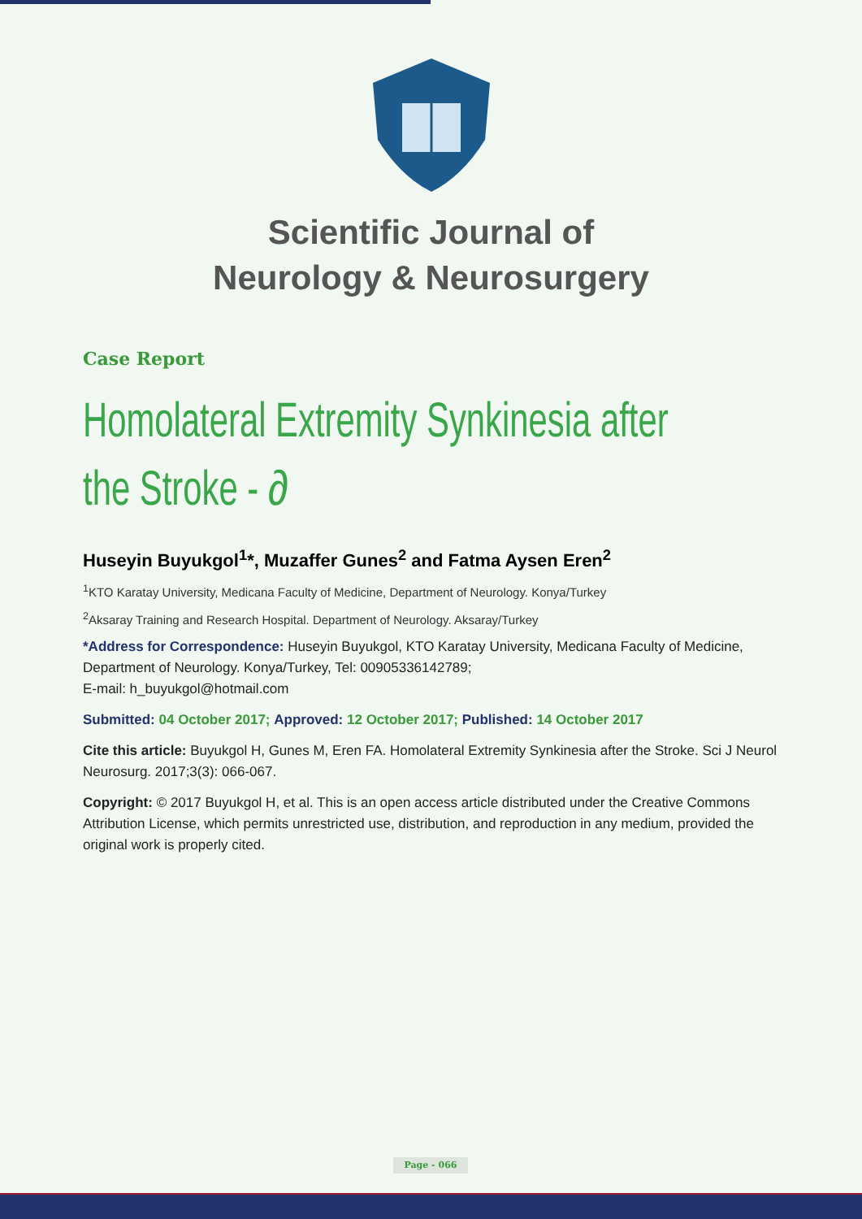Scientific Journal of
Neurology & Neurosurgery
Case Report
Homolateral Extremity Synkinesia after the Stroke - ∂
Huseyin Buyukgol<sup>1</sup>*, Muzaffer Gunes<sup>2</sup> and Fatma Aysen Eren<sup>2</sup>
<sup>1</sup> KTO Karatay University, Medicana Faculty of Medicine, Department of Neurology. Konya/Turkey
<sup>2</sup> Aksaray Training and Research Hospital. Department of Neurology. Aksaray/Turkey
*Address for Correspondence: Huseyin Buyukgol, KTO Karatay University, Medicana Faculty of Medicine, Department of Neurology. Konya/Turkey, Tel: 00905336142789;
E-mail: h_buyukgol@hotmail.com
Submitted: 04 October 2017; Approved: 12 October 2017; Published: 14 October 2017
Cite this article: Buyukgol H, Gunes M, Eren FA. Homolateral Extremity Synkinesia after the Stroke. Sci J Neurol Neurosurg. 2017;3(3): 066-067.
Copyright: © 2017 Buyukgol H, et al. This is an open access article distributed under the Creative Commons Attribution License, which permits unrestricted use, distribution, and reproduction in any medium, provided the original work is properly cited.
Page - 066